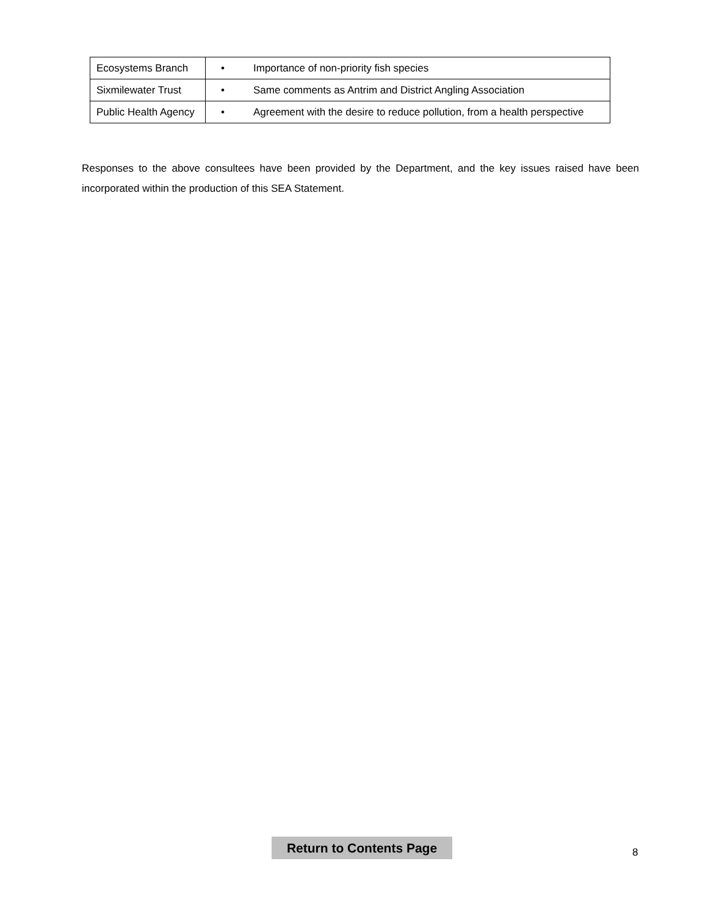| Ecosystems Branch | • Importance of non-priority fish species |
| Sixmilewater Trust | • Same comments as Antrim and District Angling Association |
| Public Health Agency | • Agreement with the desire to reduce pollution, from a health perspective |
Responses to the above consultees have been provided by the Department, and the key issues raised have been incorporated within the production of this SEA Statement.
Return to Contents Page
8